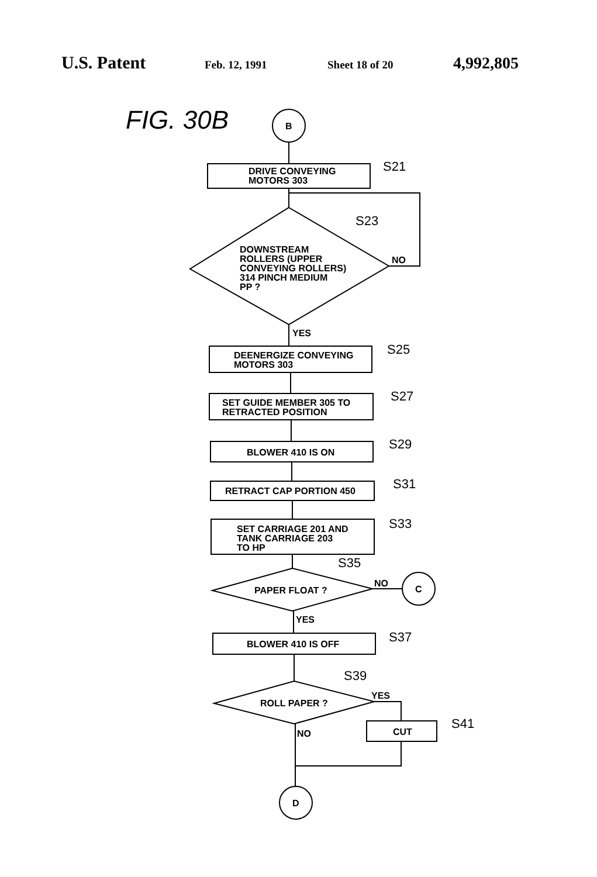U.S. Patent
Feb. 12, 1991 Sheet 18 of 20
4,992,805
FIG. 30B
B
DRIVE CONVEYING
MOTORS 303
S21
DOWNSTREAM
ROLLERS (UPPER
CONVEYING ROLLERS)
314 PINCH MEDIUM
PP ?
S23
NO
YES
DEENERGIZE CONVEYING
MOTORS 303
S25
SET GUIDE MEMBER 305 TO
RETRACTED POSITION
S27
BLOWER 410 IS ON
S29
RETRACT CAP PORTION 450
S31
SET CARRIAGE 201 AND
TANK CARRIAGE 203
TO HP
S33
PAPER FLOAT ?
S35
NO
C
YES
BLOWER 410 IS OFF
S37
ROLL PAPER ?
S39
YES
CUT
S41
NO
D